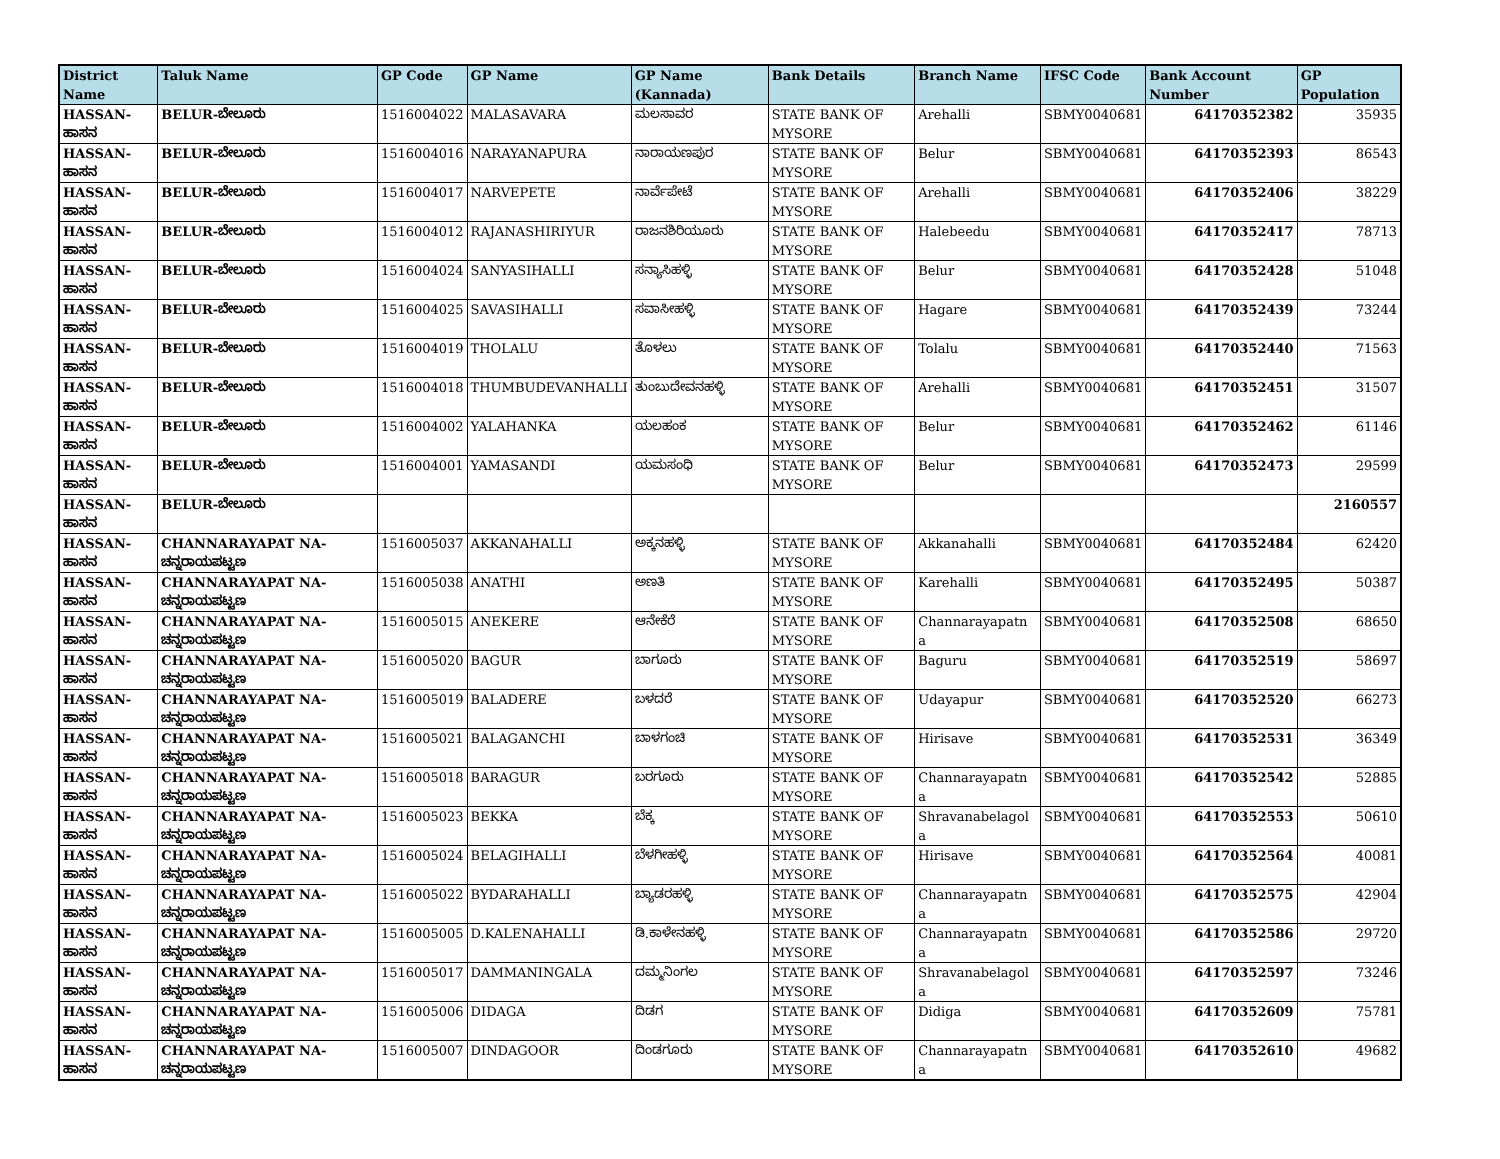| District Name | Taluk Name | GP Code | GP Name | GP Name (Kannada) | Bank Details | Branch Name | IFSC Code | Bank Account Number | GP Population |
| --- | --- | --- | --- | --- | --- | --- | --- | --- | --- |
| HASSAN-ಹಾಸನ | BELUR-ಬೇಲೂರು | 1516004022 | MALASAVARA | ಮಲಸಾವರ | STATE BANK OF MYSORE | Arehalli | SBMY0040681 | 64170352382 | 35935 |
| HASSAN-ಹಾಸನ | BELUR-ಬೇಲೂರು | 1516004016 | NARAYANAPURA | ನಾರಾಯಣಪುರ | STATE BANK OF MYSORE | Belur | SBMY0040681 | 64170352393 | 86543 |
| HASSAN-ಹಾಸನ | BELUR-ಬೇಲೂರು | 1516004017 | NARVEPETE | ನಾರ್ವೆಪೇಟೆ | STATE BANK OF MYSORE | Arehalli | SBMY0040681 | 64170352406 | 38229 |
| HASSAN-ಹಾಸನ | BELUR-ಬೇಲೂರು | 1516004012 | RAJANASHIRIYUR | ರಾಜನಶಿರಿಯೂರು | STATE BANK OF MYSORE | Halebeedu | SBMY0040681 | 64170352417 | 78713 |
| HASSAN-ಹಾಸನ | BELUR-ಬೇಲೂರು | 1516004024 | SANYASIHALLI | ಸನ್ಯಾಸಿಹಳ್ಳಿ | STATE BANK OF MYSORE | Belur | SBMY0040681 | 64170352428 | 51048 |
| HASSAN-ಹಾಸನ | BELUR-ಬೇಲೂರು | 1516004025 | SAVASIHALLI | ಸವಾಸೀಹಳ್ಳಿ | STATE BANK OF MYSORE | Hagare | SBMY0040681 | 64170352439 | 73244 |
| HASSAN-ಹಾಸನ | BELUR-ಬೇಲೂರು | 1516004019 | THOLALU | ತೊಳಲು | STATE BANK OF MYSORE | Tolalu | SBMY0040681 | 64170352440 | 71563 |
| HASSAN-ಹಾಸನ | BELUR-ಬೇಲೂರು | 1516004018 | THUMBUDEVANHALLI | ತುಂಬುದೇವನಹಳ್ಳಿ | STATE BANK OF MYSORE | Arehalli | SBMY0040681 | 64170352451 | 31507 |
| HASSAN-ಹಾಸನ | BELUR-ಬೇಲೂರು | 1516004002 | YALAHANKA | ಯಲಹಂಕ | STATE BANK OF MYSORE | Belur | SBMY0040681 | 64170352462 | 61146 |
| HASSAN-ಹಾಸನ | BELUR-ಬೇಲೂರು | 1516004001 | YAMASANDI | ಯಮಸಂಧಿ | STATE BANK OF MYSORE | Belur | SBMY0040681 | 64170352473 | 29599 |
| HASSAN-ಹಾಸನ | BELUR-ಬೇಲೂರು | | | | | | | | 2160557 |
| HASSAN-ಹಾಸನ | CHANNARAYAPAT NA-ಚನ್ನರಾಯಪಟ್ಟಣ | 1516005037 | AKKANAHALLI | ಅಕ್ಕನಹಳ್ಳಿ | STATE BANK OF MYSORE | Akkanahalli | SBMY0040681 | 64170352484 | 62420 |
| HASSAN-ಹಾಸನ | CHANNARAYAPAT NA-ಚನ್ನರಾಯಪಟ್ಟಣ | 1516005038 | ANATHI | ಅಣತಿ | STATE BANK OF MYSORE | Karehalli | SBMY0040681 | 64170352495 | 50387 |
| HASSAN-ಹಾಸನ | CHANNARAYAPAT NA-ಚನ್ನರಾಯಪಟ್ಟಣ | 1516005015 | ANEKERE | ಆನೇಕೆರೆ | STATE BANK OF MYSORE | Channarayapatn a | SBMY0040681 | 64170352508 | 68650 |
| HASSAN-ಹಾಸನ | CHANNARAYAPAT NA-ಚನ್ನರಾಯಪಟ್ಟಣ | 1516005020 | BAGUR | ಬಾಗೂರು | STATE BANK OF MYSORE | Baguru | SBMY0040681 | 64170352519 | 58697 |
| HASSAN-ಹಾಸನ | CHANNARAYAPAT NA-ಚನ್ನರಾಯಪಟ್ಟಣ | 1516005019 | BALADERE | ಬಳದರೆ | STATE BANK OF MYSORE | Udayapur | SBMY0040681 | 64170352520 | 66273 |
| HASSAN-ಹಾಸನ | CHANNARAYAPAT NA-ಚನ್ನರಾಯಪಟ್ಟಣ | 1516005021 | BALAGANCHI | ಬಾಳಗಂಚಿ | STATE BANK OF MYSORE | Hirisave | SBMY0040681 | 64170352531 | 36349 |
| HASSAN-ಹಾಸನ | CHANNARAYAPAT NA-ಚನ್ನರಾಯಪಟ್ಟಣ | 1516005018 | BARAGUR | ಬರಗೂರು | STATE BANK OF MYSORE | Channarayapatn a | SBMY0040681 | 64170352542 | 52885 |
| HASSAN-ಹಾಸನ | CHANNARAYAPAT NA-ಚನ್ನರಾಯಪಟ್ಟಣ | 1516005023 | BEKKA | ಬೆಕ್ಕ | STATE BANK OF MYSORE | Shravanabelagol a | SBMY0040681 | 64170352553 | 50610 |
| HASSAN-ಹಾಸನ | CHANNARAYAPAT NA-ಚನ್ನರಾಯಪಟ್ಟಣ | 1516005024 | BELAGIHALLI | ಬೆಳಗೀಹಳ್ಳಿ | STATE BANK OF MYSORE | Hirisave | SBMY0040681 | 64170352564 | 40081 |
| HASSAN-ಹಾಸನ | CHANNARAYAPAT NA-ಚನ್ನರಾಯಪಟ್ಟಣ | 1516005022 | BYDARAHALLI | ಬ್ಯಾಡರಹಳ್ಳಿ | STATE BANK OF MYSORE | Channarayapatn a | SBMY0040681 | 64170352575 | 42904 |
| HASSAN-ಹಾಸನ | CHANNARAYAPAT NA-ಚನ್ನರಾಯಪಟ್ಟಣ | 1516005005 | D.KALENAHALLI | ಡಿ.ಕಾಳೇನಹಳ್ಳಿ | STATE BANK OF MYSORE | Channarayapatn a | SBMY0040681 | 64170352586 | 29720 |
| HASSAN-ಹಾಸನ | CHANNARAYAPAT NA-ಚನ್ನರಾಯಪಟ್ಟಣ | 1516005017 | DAMMANINGALA | ದಮ್ಮನಿಂಗಲ | STATE BANK OF MYSORE | Shravanabelagol a | SBMY0040681 | 64170352597 | 73246 |
| HASSAN-ಹಾಸನ | CHANNARAYAPAT NA-ಚನ್ನರಾಯಪಟ್ಟಣ | 1516005006 | DIDAGA | ದಿಡಗ | STATE BANK OF MYSORE | Didiga | SBMY0040681 | 64170352609 | 75781 |
| HASSAN-ಹಾಸನ | CHANNARAYAPAT NA-ಚನ್ನರಾಯಪಟ್ಟಣ | 1516005007 | DINDAGOOR | ದಿಂಡಗೂರು | STATE BANK OF MYSORE | Channarayapatn a | SBMY0040681 | 64170352610 | 49682 |